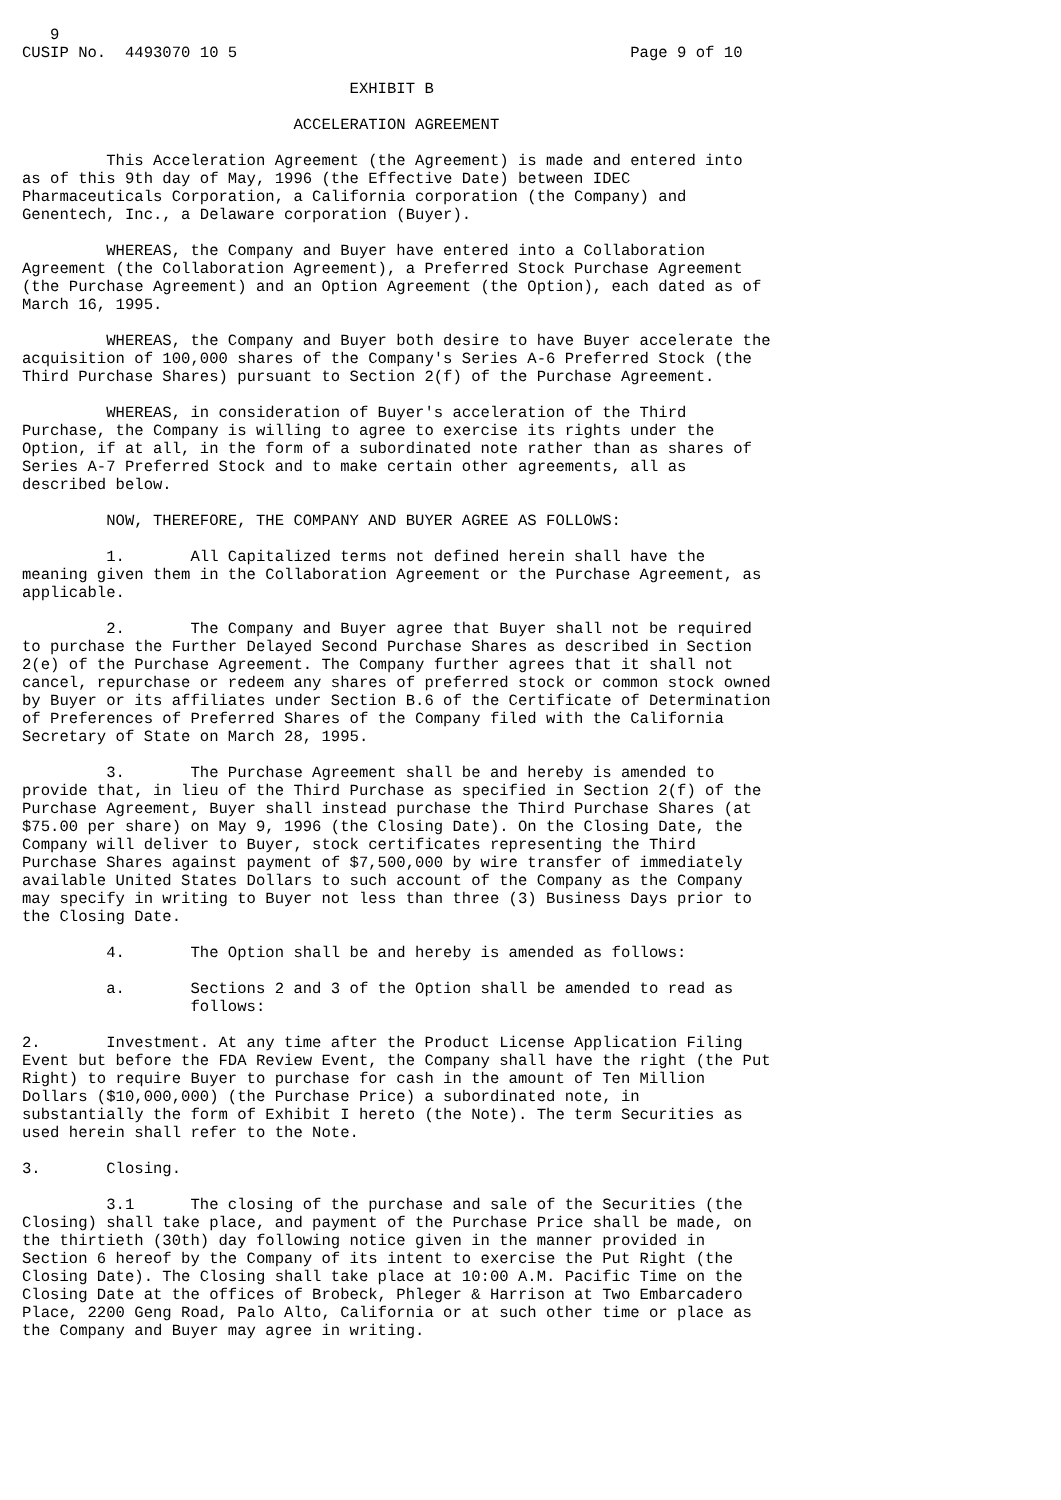9
CUSIP No.  4493070 10 5                                          Page 9 of 10

                                   EXHIBIT B

                             ACCELERATION AGREEMENT

         This Acceleration Agreement (the Agreement) is made and entered into
as of this 9th day of May, 1996 (the Effective Date) between IDEC
Pharmaceuticals Corporation, a California corporation (the Company) and
Genentech, Inc., a Delaware corporation (Buyer).

         WHEREAS, the Company and Buyer have entered into a Collaboration
Agreement (the Collaboration Agreement), a Preferred Stock Purchase Agreement
(the Purchase Agreement) and an Option Agreement (the Option), each dated as of
March 16, 1995.

         WHEREAS, the Company and Buyer both desire to have Buyer accelerate the
acquisition of 100,000 shares of the Company's Series A-6 Preferred Stock (the
Third Purchase Shares) pursuant to Section 2(f) of the Purchase Agreement.

         WHEREAS, in consideration of Buyer's acceleration of the Third
Purchase, the Company is willing to agree to exercise its rights under the
Option, if at all, in the form of a subordinated note rather than as shares of
Series A-7 Preferred Stock and to make certain other agreements, all as
described below.

         NOW, THEREFORE, THE COMPANY AND BUYER AGREE AS FOLLOWS:

         1.       All Capitalized terms not defined herein shall have the
meaning given them in the Collaboration Agreement or the Purchase Agreement, as
applicable.

         2.       The Company and Buyer agree that Buyer shall not be required
to purchase the Further Delayed Second Purchase Shares as described in Section
2(e) of the Purchase Agreement. The Company further agrees that it shall not
cancel, repurchase or redeem any shares of preferred stock or common stock owned
by Buyer or its affiliates under Section B.6 of the Certificate of Determination
of Preferences of Preferred Shares of the Company filed with the California
Secretary of State on March 28, 1995.

         3.       The Purchase Agreement shall be and hereby is amended to
provide that, in lieu of the Third Purchase as specified in Section 2(f) of the
Purchase Agreement, Buyer shall instead purchase the Third Purchase Shares (at
$75.00 per share) on May 9, 1996 (the Closing Date). On the Closing Date, the
Company will deliver to Buyer, stock certificates representing the Third
Purchase Shares against payment of $7,500,000 by wire transfer of immediately
available United States Dollars to such account of the Company as the Company
may specify in writing to Buyer not less than three (3) Business Days prior to
the Closing Date.

         4.       The Option shall be and hereby is amended as follows:

         a.       Sections 2 and 3 of the Option shall be amended to read as
                  follows:

2.       Investment. At any time after the Product License Application Filing
Event but before the FDA Review Event, the Company shall have the right (the Put
Right) to require Buyer to purchase for cash in the amount of Ten Million
Dollars ($10,000,000) (the Purchase Price) a subordinated note, in
substantially the form of Exhibit I hereto (the Note). The term Securities as
used herein shall refer to the Note.

3.       Closing.

         3.1      The closing of the purchase and sale of the Securities (the
Closing) shall take place, and payment of the Purchase Price shall be made, on
the thirtieth (30th) day following notice given in the manner provided in
Section 6 hereof by the Company of its intent to exercise the Put Right (the
Closing Date). The Closing shall take place at 10:00 A.M. Pacific Time on the
Closing Date at the offices of Brobeck, Phleger & Harrison at Two Embarcadero
Place, 2200 Geng Road, Palo Alto, California or at such other time or place as
the Company and Buyer may agree in writing.